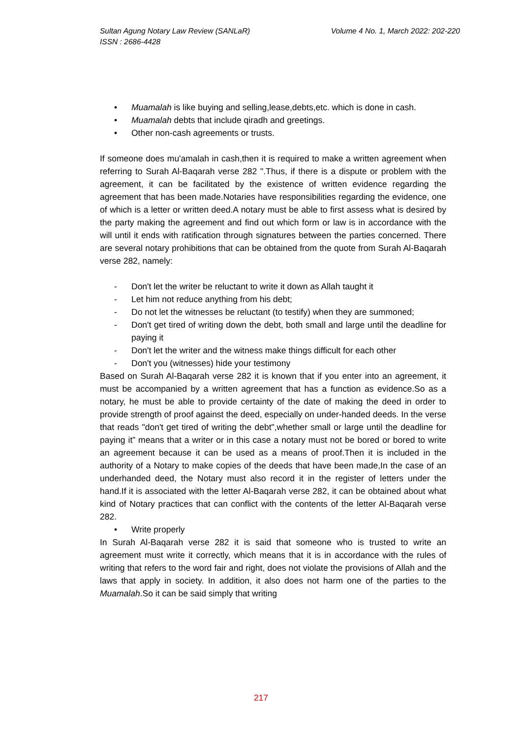Volume 4 No. 1, March 2022: 202-220 Sultan Agung Notary Law Review (SANLaR)
ISSN : 2686-4428
• Muamalah is like buying and selling,lease,debts,etc. which is done in cash.
• Muamalah debts that include qiradh and greetings.
• Other non-cash agreements or trusts.
If someone does mu'amalah in cash,then it is required to make a written agreement when referring to Surah Al-Baqarah verse 282 ".Thus, if there is a dispute or problem with the agreement, it can be facilitated by the existence of written evidence regarding the agreement that has been made.Notaries have responsibilities regarding the evidence, one of which is a letter or written deed.A notary must be able to first assess what is desired by the party making the agreement and find out which form or law is in accordance with the will until it ends with ratification through signatures between the parties concerned. There are several notary prohibitions that can be obtained from the quote from Surah Al-Baqarah verse 282, namely:
- Don't let the writer be reluctant to write it down as Allah taught it
- Let him not reduce anything from his debt;
- Do not let the witnesses be reluctant (to testify) when they are summoned;
- Don't get tired of writing down the debt, both small and large until the deadline for paying it
- Don't let the writer and the witness make things difficult for each other
- Don't you (witnesses) hide your testimony
Based on Surah Al-Baqarah verse 282 it is known that if you enter into an agreement, it must be accompanied by a written agreement that has a function as evidence.So as a notary, he must be able to provide certainty of the date of making the deed in order to provide strength of proof against the deed, especially on under-handed deeds. In the verse that reads "don't get tired of writing the debt",whether small or large until the deadline for paying it” means that a writer or in this case a notary must not be bored or bored to write an agreement because it can be used as a means of proof.Then it is included in the authority of a Notary to make copies of the deeds that have been made,In the case of an underhanded deed, the Notary must also record it in the register of letters under the hand.If it is associated with the letter Al-Baqarah verse 282, it can be obtained about what kind of Notary practices that can conflict with the contents of the letter Al-Baqarah verse 282.
• Write properly
In Surah Al-Baqarah verse 282 it is said that someone who is trusted to write an agreement must write it correctly, which means that it is in accordance with the rules of writing that refers to the word fair and right, does not violate the provisions of Allah and the laws that apply in society. In addition, it also does not harm one of the parties to the Muamalah.So it can be said simply that writing
217